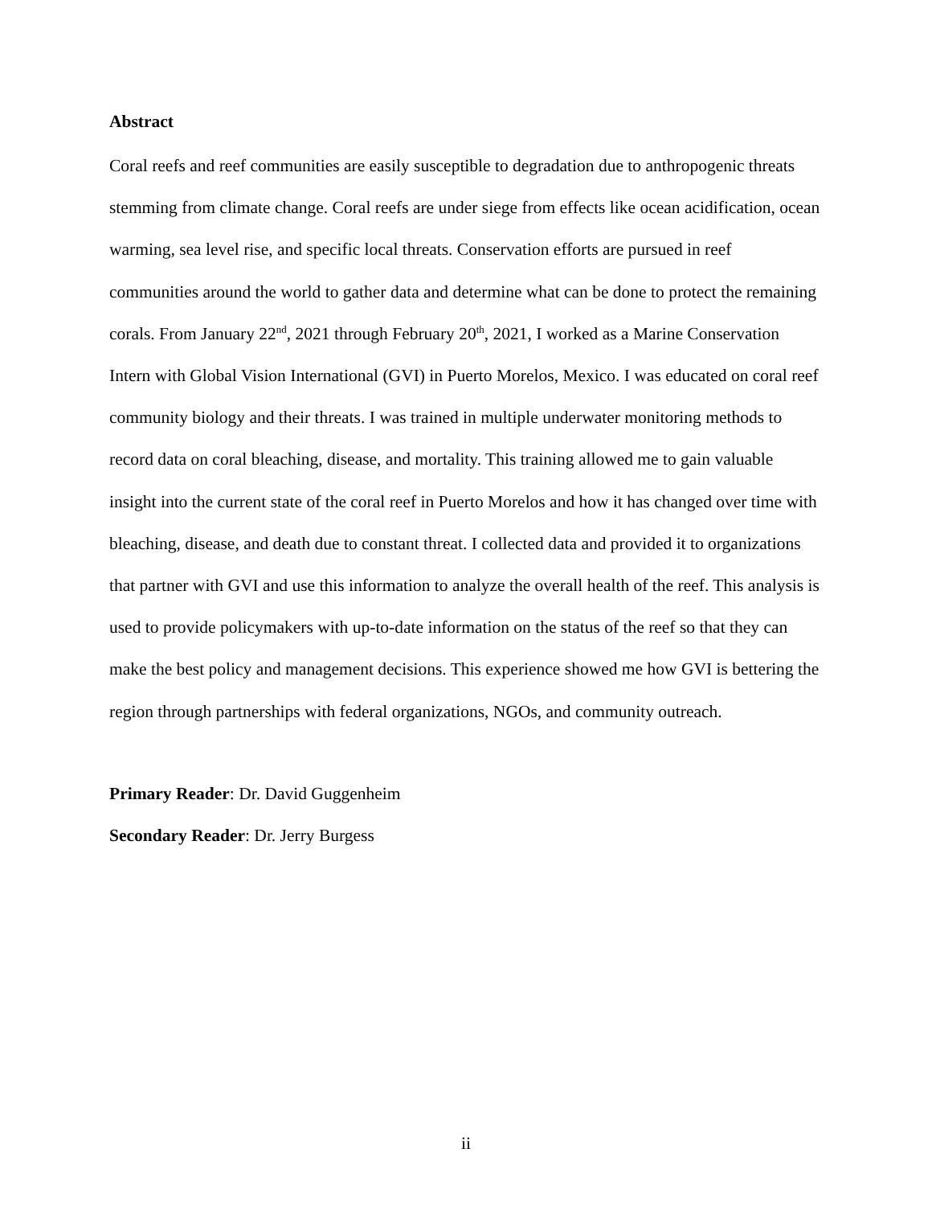Abstract
Coral reefs and reef communities are easily susceptible to degradation due to anthropogenic threats stemming from climate change. Coral reefs are under siege from effects like ocean acidification, ocean warming, sea level rise, and specific local threats. Conservation efforts are pursued in reef communities around the world to gather data and determine what can be done to protect the remaining corals. From January 22<sup>nd</sup>, 2021 through February 20<sup>th</sup>, 2021, I worked as a Marine Conservation Intern with Global Vision International (GVI) in Puerto Morelos, Mexico. I was educated on coral reef community biology and their threats. I was trained in multiple underwater monitoring methods to record data on coral bleaching, disease, and mortality. This training allowed me to gain valuable insight into the current state of the coral reef in Puerto Morelos and how it has changed over time with bleaching, disease, and death due to constant threat. I collected data and provided it to organizations that partner with GVI and use this information to analyze the overall health of the reef. This analysis is used to provide policymakers with up-to-date information on the status of the reef so that they can make the best policy and management decisions. This experience showed me how GVI is bettering the region through partnerships with federal organizations, NGOs, and community outreach.
Primary Reader: Dr. David Guggenheim
Secondary Reader: Dr. Jerry Burgess
ii